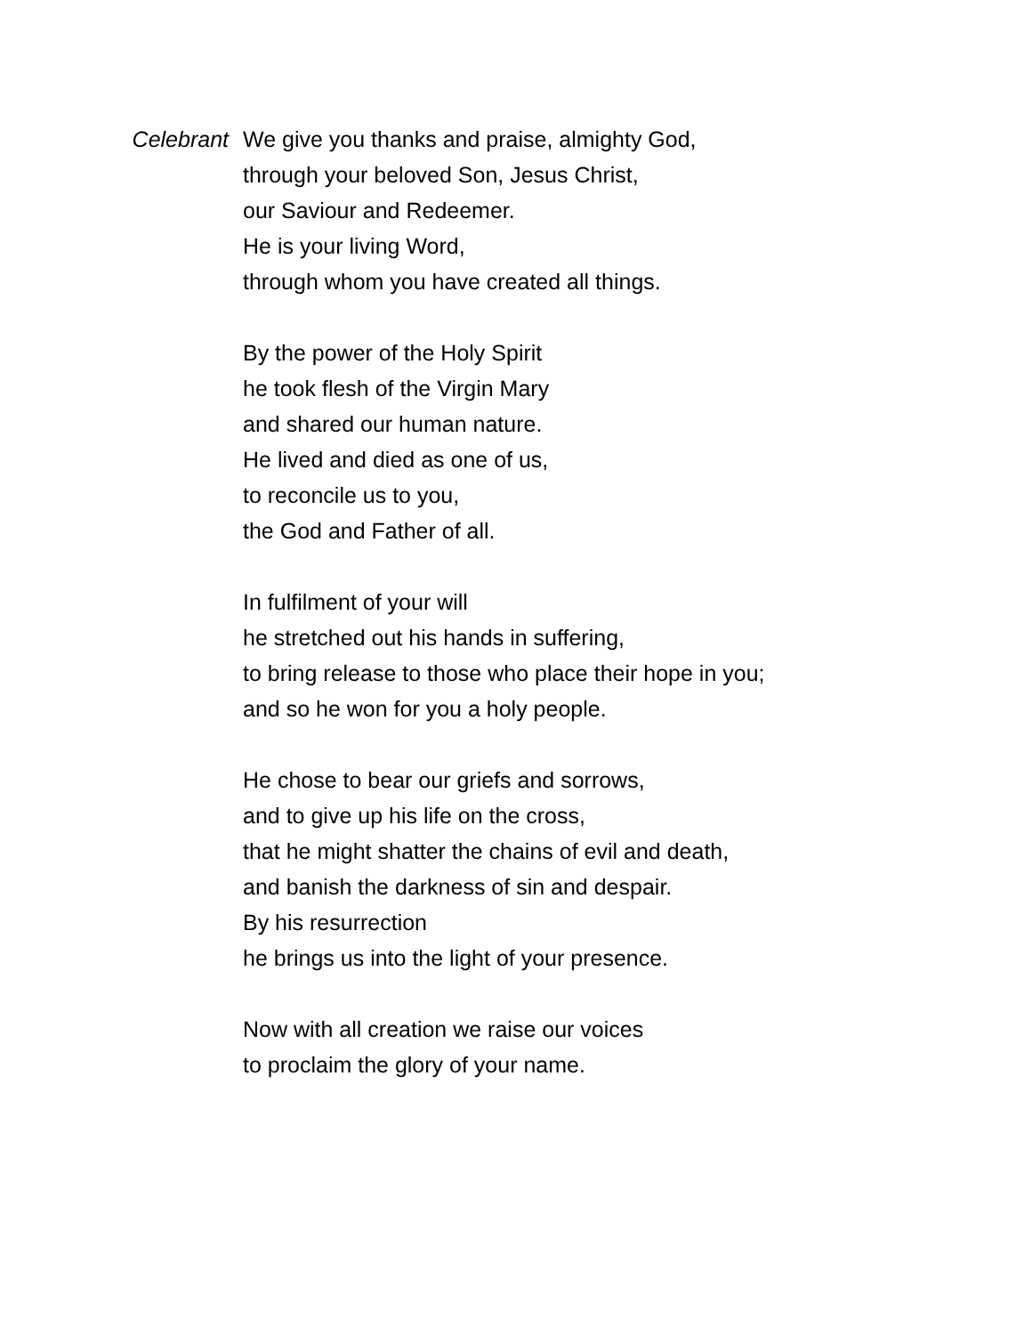Celebrant We give you thanks and praise, almighty God,
through your beloved Son, Jesus Christ,
our Saviour and Redeemer.
He is your living Word,
through whom you have created all things.
By the power of the Holy Spirit
he took flesh of the Virgin Mary
and shared our human nature.
He lived and died as one of us,
to reconcile us to you,
the God and Father of all.
In fulfilment of your will
he stretched out his hands in suffering,
to bring release to those who place their hope in you;
and so he won for you a holy people.
He chose to bear our griefs and sorrows,
and to give up his life on the cross,
that he might shatter the chains of evil and death,
and banish the darkness of sin and despair.
By his resurrection
he brings us into the light of your presence.
Now with all creation we raise our voices
to proclaim the glory of your name.